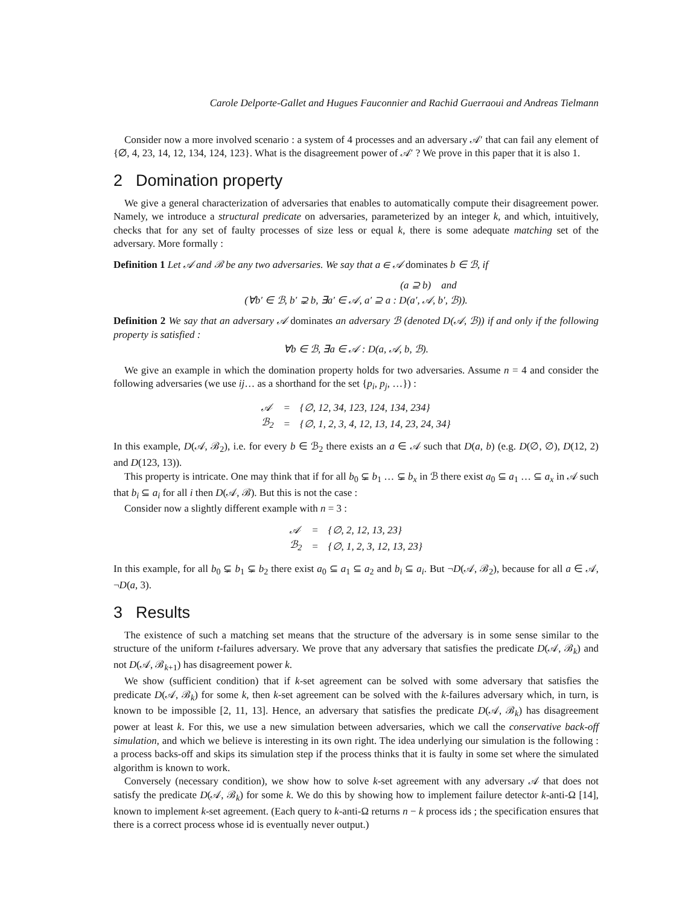Carole Delporte-Gallet and Hugues Fauconnier and Rachid Guerraoui and Andreas Tielmann
Consider now a more involved scenario : a system of 4 processes and an adversary 𝒜′ that can fail any element of {∅, 4, 23, 14, 12, 134, 124, 123}. What is the disagreement power of 𝒜′ ? We prove in this paper that it is also 1.
2 Domination property
We give a general characterization of adversaries that enables to automatically compute their disagreement power. Namely, we introduce a structural predicate on adversaries, parameterized by an integer k, and which, intuitively, checks that for any set of faulty processes of size less or equal k, there is some adequate matching set of the adversary. More formally :
Definition 1 Let 𝒜 and ℬ be any two adversaries. We say that a ∈ 𝒜 dominates b ∈ ℬ, if
(a ⊇ b) and
(∀b′ ∈ ℬ, b′ ⊋ b, ∃a′ ∈ 𝒜, a′ ⊇ a : D(a′, 𝒜, b′, ℬ)).
Definition 2 We say that an adversary 𝒜 dominates an adversary ℬ (denoted D(𝒜, ℬ)) if and only if the following property is satisfied :
∀b ∈ ℬ, ∃a ∈ 𝒜 : D(a, 𝒜, b, ℬ).
We give an example in which the domination property holds for two adversaries. Assume n = 4 and consider the following adversaries (we use ij… as a shorthand for the set {p<sub>i</sub>, p<sub>j</sub>, …}) :
| 𝒜 | = | {∅, 12, 34, 123, 124, 134, 234} |
| ℬ<sub>2</sub> | = | {∅, 1, 2, 3, 4, 12, 13, 14, 23, 24, 34} |
In this example, D(𝒜, ℬ<sub>2</sub>), i.e. for every b ∈ ℬ<sub>2</sub> there exists an a ∈ 𝒜 such that D(a, b) (e.g. D(∅, ∅), D(12, 2) and D(123, 13)).
This property is intricate. One may think that if for all b<sub>0</sub> ⊊ b<sub>1</sub> … ⊊ b<sub>x</sub> in ℬ there exist a<sub>0</sub> ⊆ a<sub>1</sub> … ⊆ a<sub>x</sub> in 𝒜 such that b<sub>i</sub> ⊆ a<sub>i</sub> for all i then D(𝒜, ℬ). But this is not the case :
Consider now a slightly different example with n = 3 :
| 𝒜 | = | {∅, 2, 12, 13, 23} |
| ℬ<sub>2</sub> | = | {∅, 1, 2, 3, 12, 13, 23} |
In this example, for all b<sub>0</sub> ⊊ b<sub>1</sub> ⊊ b<sub>2</sub> there exist a<sub>0</sub> ⊆ a<sub>1</sub> ⊆ a<sub>2</sub> and b<sub>i</sub> ⊆ a<sub>i</sub>. But ¬D(𝒜, ℬ<sub>2</sub>), because for all a ∈ 𝒜, ¬D(a, 3).
3 Results
The existence of such a matching set means that the structure of the adversary is in some sense similar to the structure of the uniform t-failures adversary. We prove that any adversary that satisfies the predicate D(𝒜, ℬ<sub>k</sub>) and not D(𝒜, ℬ<sub>k+1</sub>) has disagreement power k.
We show (sufficient condition) that if k-set agreement can be solved with some adversary that satisfies the predicate D(𝒜, ℬ<sub>k</sub>) for some k, then k-set agreement can be solved with the k-failures adversary which, in turn, is known to be impossible [2, 11, 13]. Hence, an adversary that satisfies the predicate D(𝒜, ℬ<sub>k</sub>) has disagreement power at least k. For this, we use a new simulation between adversaries, which we call the conservative back-off simulation, and which we believe is interesting in its own right. The idea underlying our simulation is the following : a process backs-off and skips its simulation step if the process thinks that it is faulty in some set where the simulated algorithm is known to work.
Conversely (necessary condition), we show how to solve k-set agreement with any adversary 𝒜 that does not satisfy the predicate D(𝒜, ℬ<sub>k</sub>) for some k. We do this by showing how to implement failure detector k-anti-Ω [14], known to implement k-set agreement. (Each query to k-anti-Ω returns n − k process ids ; the specification ensures that there is a correct process whose id is eventually never output.)